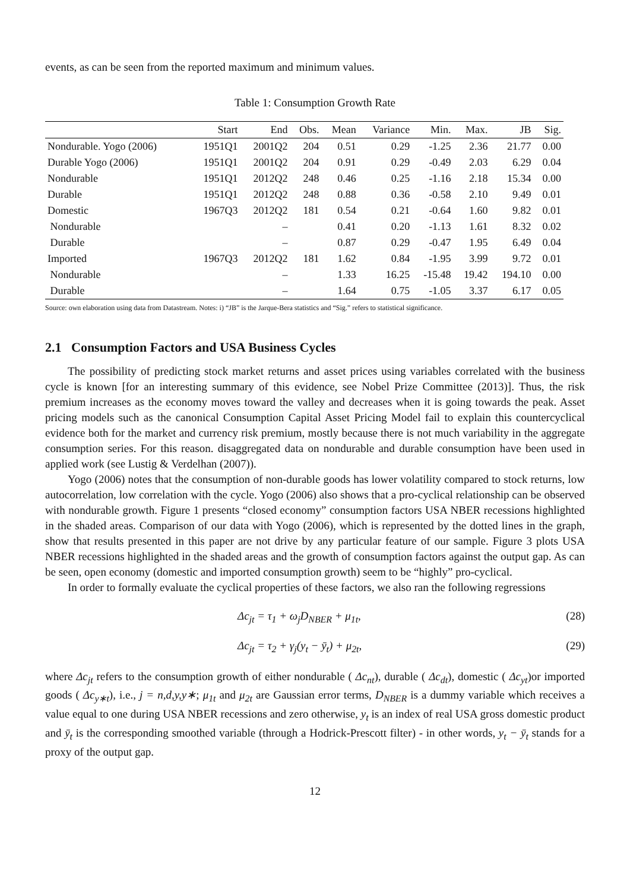events, as can be seen from the reported maximum and minimum values.
Table 1: Consumption Growth Rate
| | Start | End | Obs. | Mean | Variance | Min. | Max. | JB | Sig. |
| --- | --- | --- | --- | --- | --- | --- | --- | --- | --- |
| Nondurable. Yogo (2006) | 1951Q1 | 2001Q2 | 204 | 0.51 | 0.29 | -1.25 | 2.36 | 21.77 | 0.00 |
| Durable Yogo (2006) | 1951Q1 | 2001Q2 | 204 | 0.91 | 0.29 | -0.49 | 2.03 | 6.29 | 0.04 |
| Nondurable | 1951Q1 | 2012Q2 | 248 | 0.46 | 0.25 | -1.16 | 2.18 | 15.34 | 0.00 |
| Durable | 1951Q1 | 2012Q2 | 248 | 0.88 | 0.36 | -0.58 | 2.10 | 9.49 | 0.01 |
| Domestic | 1967Q3 | 2012Q2 | 181 | 0.54 | 0.21 | -0.64 | 1.60 | 9.82 | 0.01 |
| Nondurable | | – | | 0.41 | 0.20 | -1.13 | 1.61 | 8.32 | 0.02 |
| Durable | | – | | 0.87 | 0.29 | -0.47 | 1.95 | 6.49 | 0.04 |
| Imported | 1967Q3 | 2012Q2 | 181 | 1.62 | 0.84 | -1.95 | 3.99 | 9.72 | 0.01 |
| Nondurable | | – | | 1.33 | 16.25 | -15.48 | 19.42 | 194.10 | 0.00 |
| Durable | | – | | 1.64 | 0.75 | -1.05 | 3.37 | 6.17 | 0.05 |
Source: own elaboration using data from Datastream. Notes: i) “JB” is the Jarque-Bera statistics and “Sig.” refers to statistical significance.
2.1 Consumption Factors and USA Business Cycles
The possibility of predicting stock market returns and asset prices using variables correlated with the business cycle is known [for an interesting summary of this evidence, see Nobel Prize Committee (2013)]. Thus, the risk premium increases as the economy moves toward the valley and decreases when it is going towards the peak. Asset pricing models such as the canonical Consumption Capital Asset Pricing Model fail to explain this countercyclical evidence both for the market and currency risk premium, mostly because there is not much variability in the aggregate consumption series. For this reason. disaggregated data on nondurable and durable consumption have been used in applied work (see Lustig & Verdelhan (2007)).
Yogo (2006) notes that the consumption of non-durable goods has lower volatility compared to stock returns, low autocorrelation, low correlation with the cycle. Yogo (2006) also shows that a pro-cyclical relationship can be observed with nondurable growth. Figure 1 presents “closed economy” consumption factors USA NBER recessions highlighted in the shaded areas. Comparison of our data with Yogo (2006), which is represented by the dotted lines in the graph, show that results presented in this paper are not drive by any particular feature of our sample. Figure 3 plots USA NBER recessions highlighted in the shaded areas and the growth of consumption factors against the output gap. As can be seen, open economy (domestic and imported consumption growth) seem to be “highly” pro-cyclical.
In order to formally evaluate the cyclical properties of these factors, we also ran the following regressions
Δc<sub>jt</sub> = τ<sub>1</sub> + ω<sub>j</sub>D<sub>NBER</sub> + μ<sub>1t</sub>, (28)
Δc<sub>jt</sub> = τ<sub>2</sub> + γ<sub>j</sub>(y<sub>t</sub> − ȳ<sub>t</sub>) + μ<sub>2t</sub>, (29)
where Δc<sub>jt</sub> refers to the consumption growth of either nondurable ( Δc<sub>nt</sub>), durable ( Δc<sub>dt</sub>), domestic ( Δc<sub>yt</sub>)or imported goods ( Δc<sub>y∗t</sub>), i.e., j = n,d,y,y∗; μ<sub>1t</sub> and μ<sub>2t</sub> are Gaussian error terms, D<sub>NBER</sub> is a dummy variable which receives a value equal to one during USA NBER recessions and zero otherwise, y<sub>t</sub> is an index of real USA gross domestic product and ȳ<sub>t</sub> is the corresponding smoothed variable (through a Hodrick-Prescott filter) - in other words, y<sub>t</sub> − ȳ<sub>t</sub> stands for a proxy of the output gap.
12